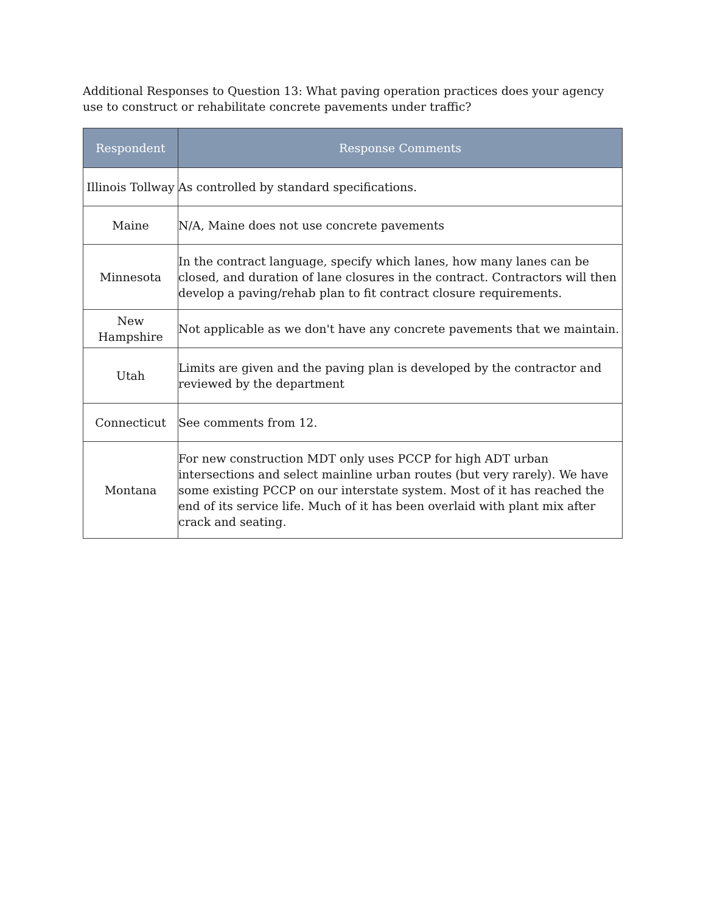Additional Responses to Question 13: What paving operation practices does your agency use to construct or rehabilitate concrete pavements under traffic?
| Respondent | Response Comments |
| --- | --- |
| Illinois Tollway | As controlled by standard specifications. |
| Maine | N/A, Maine does not use concrete pavements |
| Minnesota | In the contract language, specify which lanes, how many lanes can be closed, and duration of lane closures in the contract. Contractors will then develop a paving/rehab plan to fit contract closure requirements. |
| New Hampshire | Not applicable as we don't have any concrete pavements that we maintain. |
| Utah | Limits are given and the paving plan is developed by the contractor and reviewed by the department |
| Connecticut | See comments from 12. |
| Montana | For new construction MDT only uses PCCP for high ADT urban intersections and select mainline urban routes (but very rarely). We have some existing PCCP on our interstate system. Most of it has reached the end of its service life. Much of it has been overlaid with plant mix after crack and seating. |